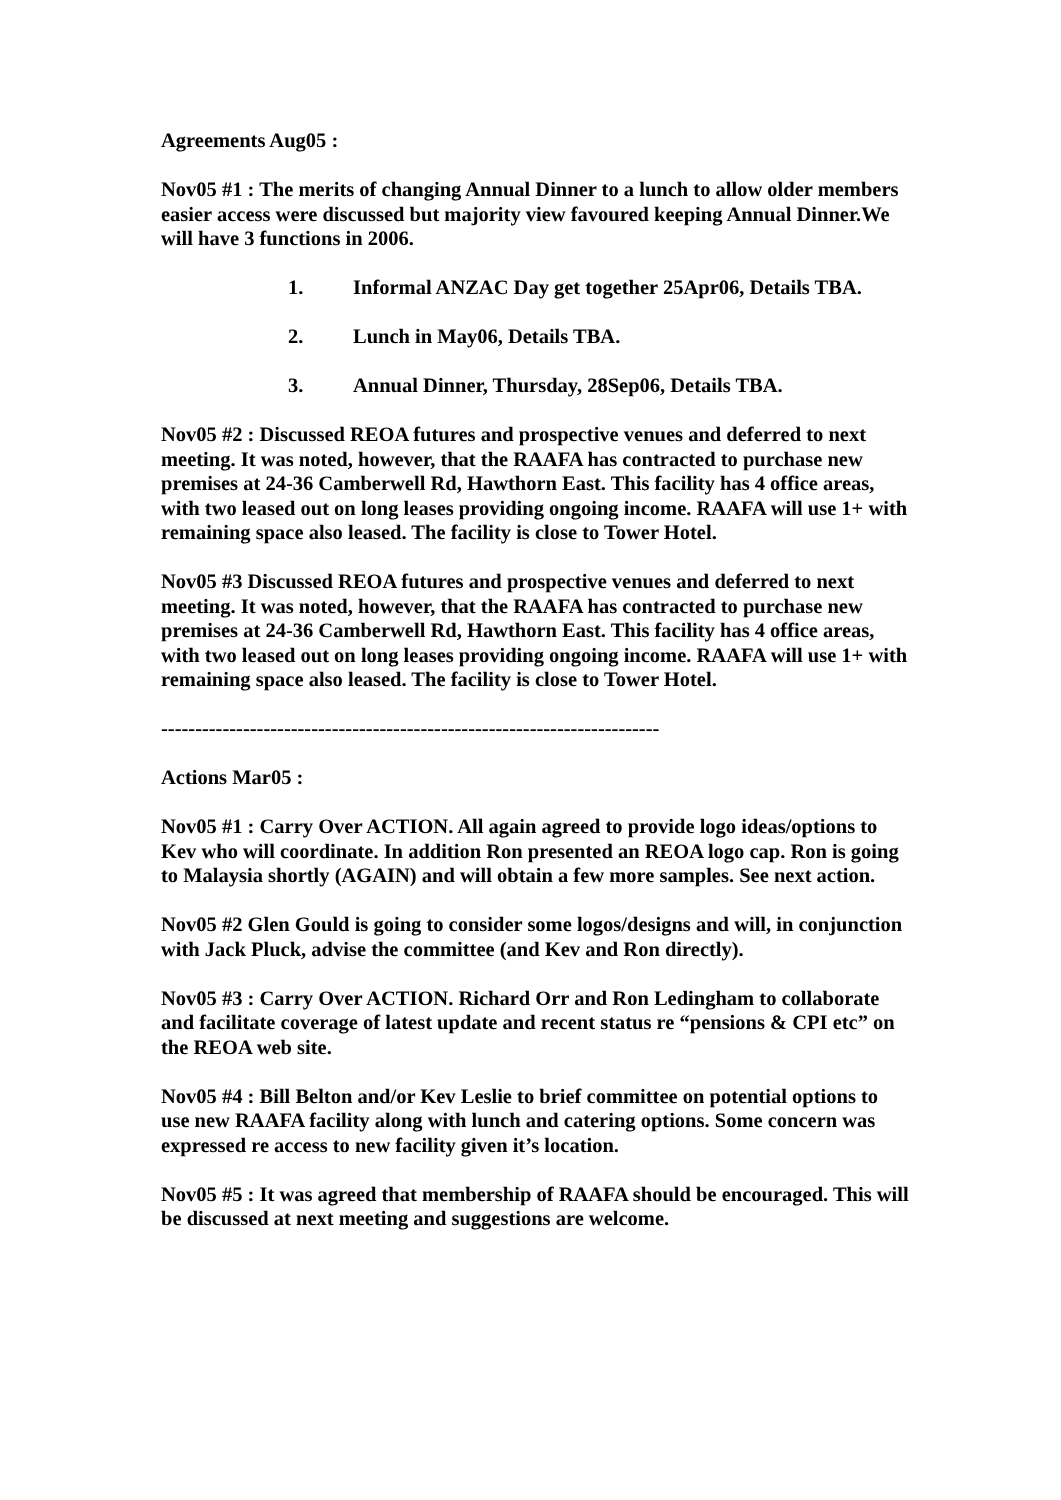Agreements Aug05 :
Nov05 #1 : The merits of changing Annual Dinner to a lunch to allow older members easier access were discussed but majority view favoured keeping Annual Dinner.We will have 3 functions in 2006.
1. Informal ANZAC Day get together 25Apr06, Details TBA.
2. Lunch in May06, Details TBA.
3. Annual Dinner, Thursday, 28Sep06, Details TBA.
Nov05 #2 : Discussed REOA futures and prospective venues and deferred to next meeting. It was noted, however, that the RAAFA has contracted to purchase new premises at 24-36 Camberwell Rd, Hawthorn East. This facility has 4 office areas, with two leased out on long leases providing ongoing income. RAAFA will use 1+ with remaining space also leased. The facility is close to Tower Hotel.
Nov05 #3 Discussed REOA futures and prospective venues and deferred to next meeting. It was noted, however, that the RAAFA has contracted to purchase new premises at 24-36 Camberwell Rd, Hawthorn East. This facility has 4 office areas, with two leased out on long leases providing ongoing income. RAAFA will use 1+ with remaining space also leased. The facility is close to Tower Hotel.
-------------------------------------------------------------------------
Actions Mar05 :
Nov05 #1 : Carry Over ACTION. All again agreed to provide logo ideas/options to Kev who will coordinate. In addition Ron presented an REOA logo cap. Ron is going to Malaysia shortly (AGAIN) and will obtain a few more samples. See next action.
Nov05 #2 Glen Gould is going to consider some logos/designs and will, in conjunction with Jack Pluck, advise the committee (and Kev and Ron directly).
Nov05 #3 : Carry Over ACTION. Richard Orr and Ron Ledingham to collaborate and facilitate coverage of latest update and recent status re “pensions & CPI etc” on the REOA web site.
Nov05 #4 : Bill Belton and/or Kev Leslie to brief committee on potential options to use new RAAFA facility along with lunch and catering options. Some concern was expressed re access to new facility given it’s location.
Nov05 #5 : It was agreed that membership of RAAFA should be encouraged. This will be discussed at next meeting and suggestions are welcome.